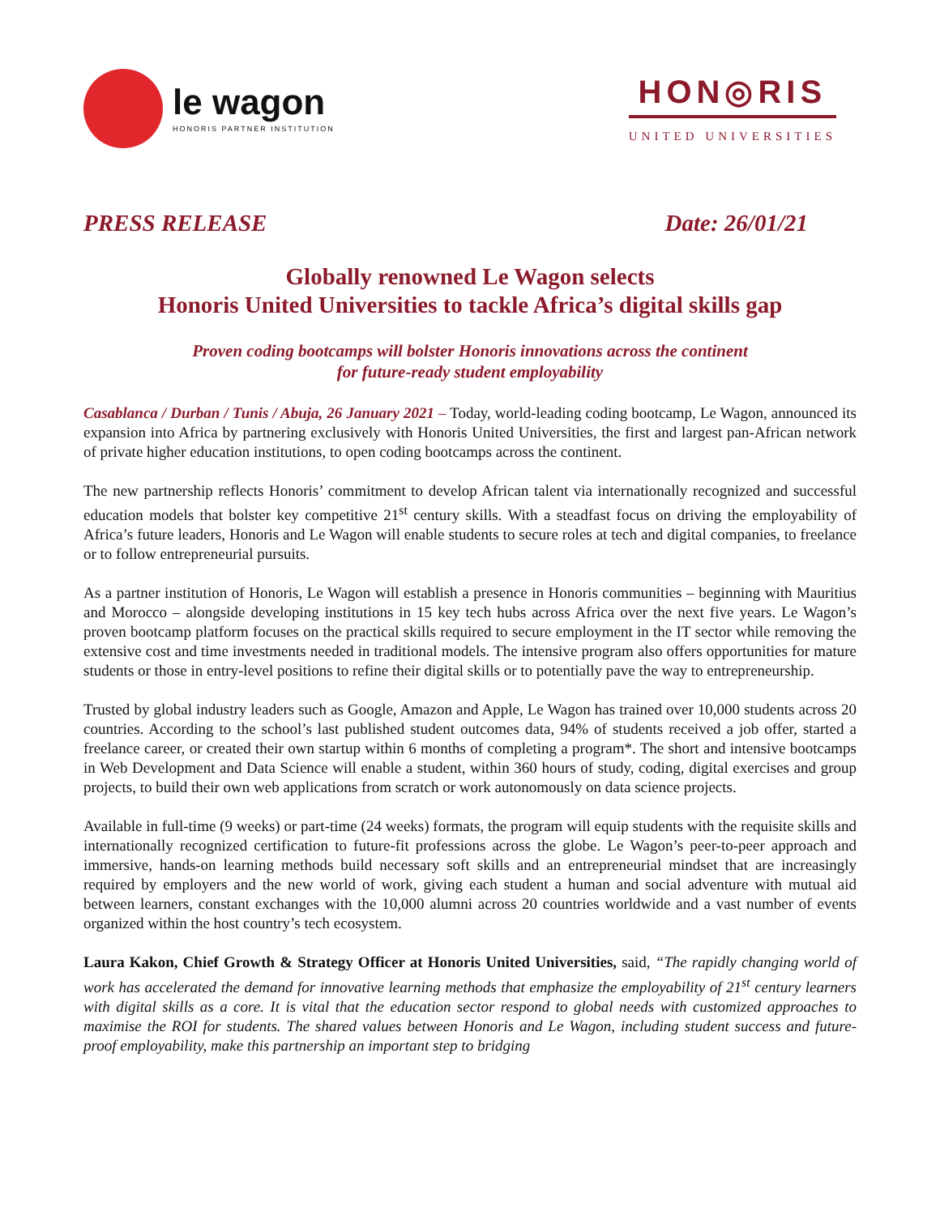le wagon
HONORIS PARTNER INSTITUTION
HON◎RIS
UNITED UNIVERSITIES
PRESS RELEASE Date: 26/01/21
Globally renowned Le Wagon selects
Honoris United Universities to tackle Africa’s digital skills gap
Proven coding bootcamps will bolster Honoris innovations across the continent
for future-ready student employability
Casablanca / Durban / Tunis / Abuja, 26 January 2021 – Today, world-leading coding bootcamp, Le Wagon, announced its expansion into Africa by partnering exclusively with Honoris United Universities, the first and largest pan-African network of private higher education institutions, to open coding bootcamps across the continent.
The new partnership reflects Honoris’ commitment to develop African talent via internationally recognized and successful education models that bolster key competitive 21<sup>st</sup> century skills. With a steadfast focus on driving the employability of Africa’s future leaders, Honoris and Le Wagon will enable students to secure roles at tech and digital companies, to freelance or to follow entrepreneurial pursuits.
As a partner institution of Honoris, Le Wagon will establish a presence in Honoris communities – beginning with Mauritius and Morocco – alongside developing institutions in 15 key tech hubs across Africa over the next five years. Le Wagon’s proven bootcamp platform focuses on the practical skills required to secure employment in the IT sector while removing the extensive cost and time investments needed in traditional models. The intensive program also offers opportunities for mature students or those in entry-level positions to refine their digital skills or to potentially pave the way to entrepreneurship.
Trusted by global industry leaders such as Google, Amazon and Apple, Le Wagon has trained over 10,000 students across 20 countries. According to the school’s last published student outcomes data, 94% of students received a job offer, started a freelance career, or created their own startup within 6 months of completing a program*. The short and intensive bootcamps in Web Development and Data Science will enable a student, within 360 hours of study, coding, digital exercises and group projects, to build their own web applications from scratch or work autonomously on data science projects.
Available in full-time (9 weeks) or part-time (24 weeks) formats, the program will equip students with the requisite skills and internationally recognized certification to future-fit professions across the globe. Le Wagon’s peer-to-peer approach and immersive, hands-on learning methods build necessary soft skills and an entrepreneurial mindset that are increasingly required by employers and the new world of work, giving each student a human and social adventure with mutual aid between learners, constant exchanges with the 10,000 alumni across 20 countries worldwide and a vast number of events organized within the host country’s tech ecosystem.
Laura Kakon, Chief Growth & Strategy Officer at Honoris United Universities, said, “The rapidly changing world of work has accelerated the demand for innovative learning methods that emphasize the employability of 21<sup>st</sup> century learners with digital skills as a core. It is vital that the education sector respond to global needs with customized approaches to maximise the ROI for students. The shared values between Honoris and Le Wagon, including student success and future-proof employability, make this partnership an important step to bridging